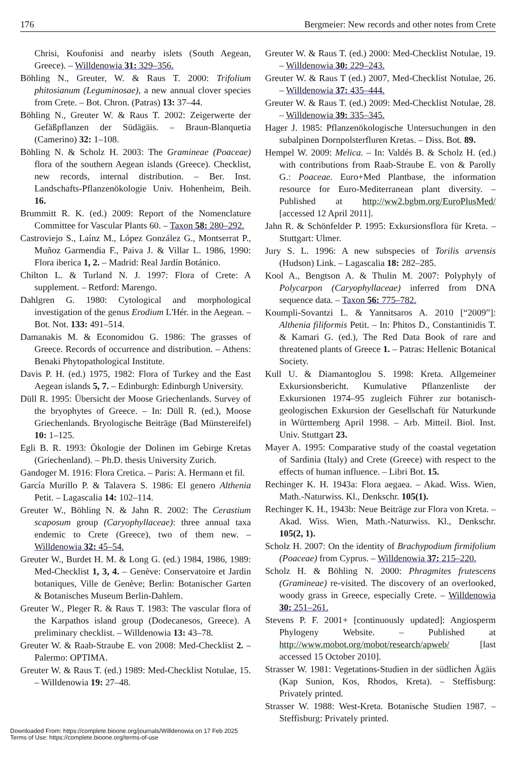176 Bergmeier: New records and other notes from Crete
Chrisi, Koufonisi and nearby islets (South Aegean, Greece). – Willdenowia 31: 329–356.
Böhling N., Greuter, W. & Raus T. 2000: Trifolium phitosianum (Leguminosae), a new annual clover species from Crete. – Bot. Chron. (Patras) 13: 37–44.
Böhling N., Greuter W. & Raus T. 2002: Zeigerwerte der Gefäßpflanzen der Südägäis. – Braun-Blanquetia (Camerino) 32: 1–108.
Böhling N. & Scholz H. 2003: The Gramineae (Poaceae) flora of the southern Aegean islands (Greece). Checklist, new records, internal distribution. – Ber. Inst. Landschafts-Pflanzenökologie Univ. Hohenheim, Beih. 16.
Brummitt R. K. (ed.) 2009: Report of the Nomenclature Committee for Vascular Plants 60. – Taxon 58: 280–292.
Castroviejo S., Laínz M., López González G., Montserrat P., Muñoz Garmendia F., Paiva J. & Villar L. 1986, 1990: Flora iberica 1, 2. – Madrid: Real Jardín Botánico.
Chilton L. & Turland N. J. 1997: Flora of Crete: A supplement. – Retford: Marengo.
Dahlgren G. 1980: Cytological and morphological investigation of the genus Erodium L'Hér. in the Aegean. – Bot. Not. 133: 491–514.
Damanakis M. & Economidou G. 1986: The grasses of Greece. Records of occurrence and distribution. – Athens: Benaki Phytopathological Institute.
Davis P. H. (ed.) 1975, 1982: Flora of Turkey and the East Aegean islands 5, 7. – Edinburgh: Edinburgh University.
Düll R. 1995: Übersicht der Moose Griechenlands. Survey of the bryophytes of Greece. – In: Düll R. (ed.), Moose Griechenlands. Bryologische Beiträge (Bad Münstereifel) 10: 1–125.
Egli B. R. 1993: Ökologie der Dolinen im Gebirge Kretas (Griechenland). – Ph.D. thesis University Zurich.
Gandoger M. 1916: Flora Cretica. – Paris: A. Hermann et fil.
García Murillo P. & Talavera S. 1986: El genero Althenia Petit. – Lagascalia 14: 102–114.
Greuter W., Böhling N. & Jahn R. 2002: The Cerastium scaposum group (Caryophyllaceae): three annual taxa endemic to Crete (Greece), two of them new. – Willdenowia 32: 45–54.
Greuter W., Burdet H. M. & Long G. (ed.) 1984, 1986, 1989: Med-Checklist 1, 3, 4. – Genève: Conservatoire et Jardin botaniques, Ville de Genève; Berlin: Botanischer Garten & Botanisches Museum Berlin-Dahlem.
Greuter W., Pleger R. & Raus T. 1983: The vascular flora of the Karpathos island group (Dodecanesos, Greece). A preliminary checklist. – Willdenowia 13: 43–78.
Greuter W. & Raab-Straube E. von 2008: Med-Checklist 2. – Palermo: OPTIMA.
Greuter W. & Raus T. (ed.) 1989: Med-Checklist Notulae, 15. – Willdenowia 19: 27–48.
Greuter W. & Raus T. (ed.) 2000: Med-Checklist Notulae, 19. – Willdenowia 30: 229–243.
Greuter W. & Raus T (ed.) 2007, Med-Checklist Notulae, 26. – Willdenowia 37: 435–444.
Greuter W. & Raus T. (ed.) 2009: Med-Checklist Notulae, 28. – Willdenowia 39: 335–345.
Hager J. 1985: Pflanzenökologische Untersuchungen in den subalpinen Dornpolsterfluren Kretas. – Diss. Bot. 89.
Hempel W. 2009: Melica. – In: Valdés B. & Scholz H. (ed.) with contributions from Raab-Straube E. von & Parolly G.: Poaceae. Euro+Med Plantbase, the information resource for Euro-Mediterranean plant diversity. – Published at http://ww2.bgbm.org/EuroPlusMed/ [accessed 12 April 2011].
Jahn R. & Schönfelder P. 1995: Exkursionsflora für Kreta. – Stuttgart: Ulmer.
Jury S. L. 1996: A new subspecies of Torilis arvensis (Hudson) Link. – Lagascalia 18: 282–285.
Kool A., Bengtson A. & Thulin M. 2007: Polyphyly of Polycarpon (Caryophyllaceae) inferred from DNA sequence data. – Taxon 56: 775–782.
Koumpli-Sovantzi L. & Yannitsaros A. 2010 [“2009”]: Althenia filiformis Petit. – In: Phitos D., Constantinidis T. & Kamari G. (ed.), The Red Data Book of rare and threatened plants of Greece 1. – Patras: Hellenic Botanical Society.
Kull U. & Diamantoglou S. 1998: Kreta. Allgemeiner Exkursionsbericht. Kumulative Pflanzenliste der Exkursionen 1974–95 zugleich Führer zur botanisch-geologischen Exkursion der Gesellschaft für Naturkunde in Württemberg April 1998. – Arb. Mitteil. Biol. Inst. Univ. Stuttgart 23.
Mayer A. 1995: Comparative study of the coastal vegetation of Sardinia (Italy) and Crete (Greece) with respect to the effects of human influence. – Libri Bot. 15.
Rechinger K. H. 1943a: Flora aegaea. – Akad. Wiss. Wien, Math.-Naturwiss. Kl., Denkschr. 105(1).
Rechinger K. H., 1943b: Neue Beiträge zur Flora von Kreta. – Akad. Wiss. Wien, Math.-Naturwiss. Kl., Denkschr. 105(2, 1).
Scholz H. 2007: On the identity of Brachypodium firmifolium (Poaceae) from Cyprus. – Willdenowia 37: 215–220.
Scholz H. & Böhling N. 2000: Phragmites frutescens (Gramineae) re-visited. The discovery of an overlooked, woody grass in Greece, especially Crete. – Willdenowia 30: 251–261.
Stevens P. F. 2001+ [continuously updated]: Angiosperm Phylogeny Website. – Published at http://www.mobot.org/mobot/research/apweb/ [last accessed 15 October 2010].
Strasser W. 1981: Vegetations-Studien in der südlichen Ägäis (Kap Sunion, Kos, Rhodos, Kreta). – Steffisburg: Privately printed.
Strasser W. 1988: West-Kreta. Botanische Studien 1987. – Steffisburg: Privately printed.
Downloaded From: https://complete.bioone.org/journals/Willdenowia on 17 Feb 2025
Terms of Use: https://complete.bioone.org/terms-of-use